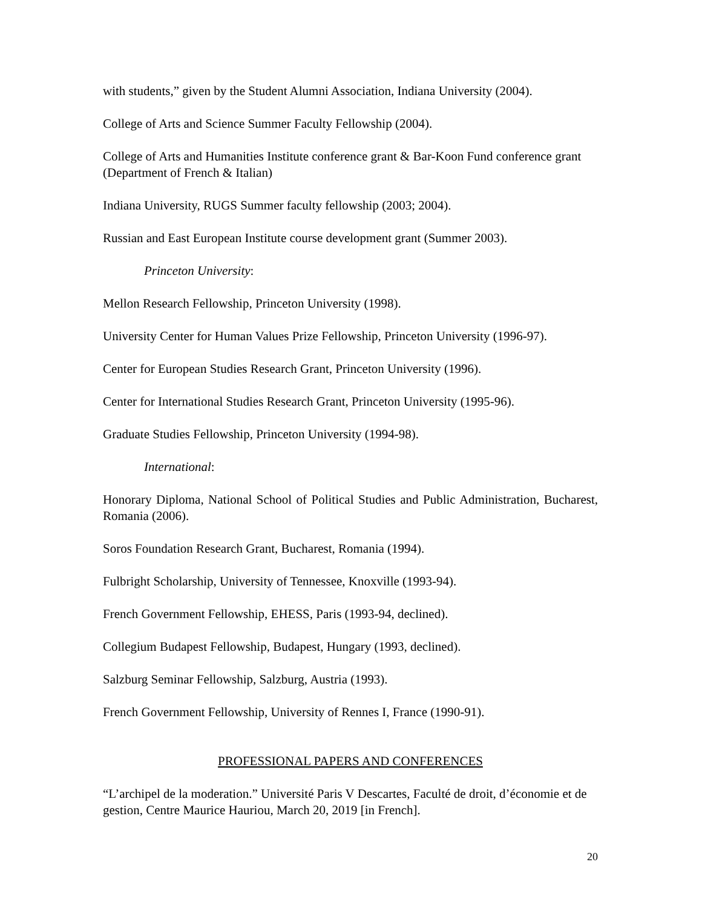with students,” given by the Student Alumni Association, Indiana University (2004).
College of Arts and Science Summer Faculty Fellowship (2004).
College of Arts and Humanities Institute conference grant & Bar-Koon Fund conference grant (Department of French & Italian)
Indiana University, RUGS Summer faculty fellowship (2003; 2004).
Russian and East European Institute course development grant (Summer 2003).
Princeton University:
Mellon Research Fellowship, Princeton University (1998).
University Center for Human Values Prize Fellowship, Princeton University (1996-97).
Center for European Studies Research Grant, Princeton University (1996).
Center for International Studies Research Grant, Princeton University (1995-96).
Graduate Studies Fellowship, Princeton University (1994-98).
International:
Honorary Diploma, National School of Political Studies and Public Administration, Bucharest, Romania (2006).
Soros Foundation Research Grant, Bucharest, Romania (1994).
Fulbright Scholarship, University of Tennessee, Knoxville (1993-94).
French Government Fellowship, EHESS, Paris (1993-94, declined).
Collegium Budapest Fellowship, Budapest, Hungary (1993, declined).
Salzburg Seminar Fellowship, Salzburg, Austria (1993).
French Government Fellowship, University of Rennes I, France (1990-91).
PROFESSIONAL PAPERS AND CONFERENCES
“L’archipel de la moderation.” Université Paris V Descartes, Faculté de droit, d’économie et de gestion, Centre Maurice Hauriou, March 20, 2019 [in French].
20